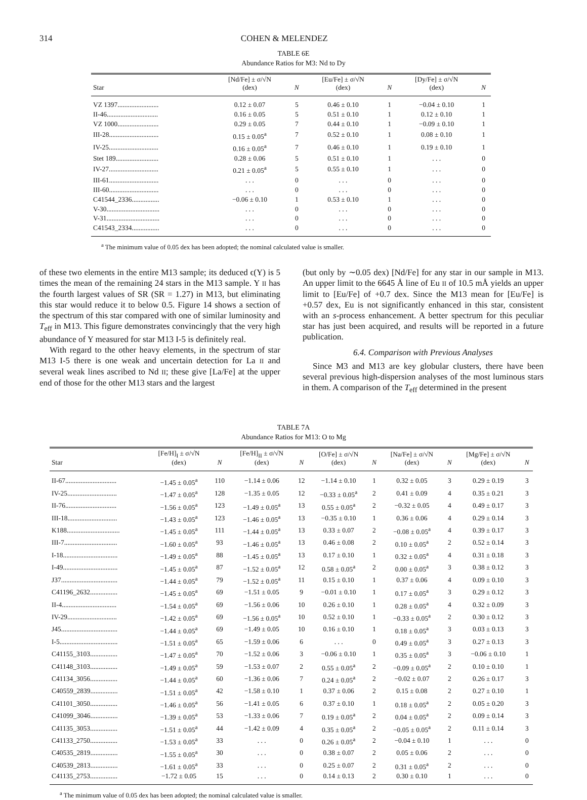314 COHEN & MELENDEZ
TABLE 6E
Abundance Ratios for M3: Nd to Dy
| Star | [Nd/Fe] ± σ/√N (dex) | N | [Eu/Fe] ± σ/√N (dex) | N | [Dy/Fe] ± σ/√N (dex) | N |
| --- | --- | --- | --- | --- | --- | --- |
| VZ 1397........................ | 0.12 ± 0.07 | 5 | 0.46 ± 0.10 | 1 | −0.04 ± 0.10 | 1 |
| II-46.............................. | 0.16 ± 0.05 | 5 | 0.51 ± 0.10 | 1 | 0.12 ± 0.10 | 1 |
| VZ 1000........................ | 0.29 ± 0.05 | 7 | 0.44 ± 0.10 | 1 | −0.09 ± 0.10 | 1 |
| III-28............................. | 0.15 ± 0.05<sup>a</sup> | 7 | 0.52 ± 0.10 | 1 | 0.08 ± 0.10 | 1 |
| IV-25............................. | 0.16 ± 0.05<sup>a</sup> | 7 | 0.46 ± 0.10 | 1 | 0.19 ± 0.10 | 1 |
| Stet 189......................... | 0.28 ± 0.06 | 5 | 0.51 ± 0.10 | 1 | . . . | 0 |
| IV-27............................. | 0.21 ± 0.05<sup>a</sup> | 5 | 0.55 ± 0.10 | 1 | . . . | 0 |
| III-61............................. | . . . | 0 | . . . | 0 | . . . | 0 |
| III-60............................. | . . . | 0 | . . . | 0 | . . . | 0 |
| C41544_2336................ | −0.06 ± 0.10 | 1 | 0.53 ± 0.10 | 1 | . . . | 0 |
| V-30............................... | . . . | 0 | . . . | 0 | . . . | 0 |
| V-31............................... | . . . | 0 | . . . | 0 | . . . | 0 |
| C41543_2334................ | . . . | 0 | . . . | 0 | . . . | 0 |
<sup>a</sup> The minimum value of 0.05 dex has been adopted; the nominal calculated value is smaller.
of these two elements in the entire M13 sample; its deduced ϵ(Y) is 5 times the mean of the remaining 24 stars in the M13 sample. Y II has the fourth largest values of SR (SR = 1.27) in M13, but eliminating this star would reduce it to below 0.5. Figure 14 shows a section of the spectrum of this star compared with one of similar luminosity and T<sub>eff</sub> in M13. This figure demonstrates convincingly that the very high abundance of Y measured for star M13 I-5 is definitely real.
With regard to the other heavy elements, in the spectrum of star M13 I-5 there is one weak and uncertain detection for La II and several weak lines ascribed to Nd II; these give [La/Fe] at the upper end of those for the other M13 stars and the largest
(but only by ∼0.05 dex) [Nd/Fe] for any star in our sample in M13. An upper limit to the 6645 Å line of Eu II of 10.5 mÅ yields an upper limit to [Eu/Fe] of +0.7 dex. Since the M13 mean for [Eu/Fe] is +0.57 dex, Eu is not significantly enhanced in this star, consistent with an s-process enhancement. A better spectrum for this peculiar star has just been acquired, and results will be reported in a future publication.
6.4. Comparison with Previous Analyses
Since M3 and M13 are key globular clusters, there have been several previous high-dispersion analyses of the most luminous stars in them. A comparison of the T<sub>eff</sub> determined in the present
TABLE 7A
Abundance Ratios for M13: O to Mg
| Star | [Fe/H]<sub>I</sub> ± σ/√N (dex) | N | [Fe/H]<sub>II</sub> ± σ/√N (dex) | N | [O/Fe] ± σ/√N (dex) | N | [Na/Fe] ± σ/√N (dex) | N | [Mg/Fe] ± σ/√N (dex) | N |
| --- | --- | --- | --- | --- | --- | --- | --- | --- | --- | --- |
| II-67.............................. | −1.45 ± 0.05<sup>a</sup> | 110 | −1.14 ± 0.06 | 12 | −1.14 ± 0.10 | 1 | 0.32 ± 0.05 | 3 | 0.29 ± 0.19 | 3 |
| IV-25............................. | −1.47 ± 0.05<sup>a</sup> | 128 | −1.35 ± 0.05 | 12 | −0.33 ± 0.05<sup>a</sup> | 2 | 0.41 ± 0.09 | 4 | 0.35 ± 0.21 | 3 |
| II-76.............................. | −1.56 ± 0.05<sup>a</sup> | 123 | −1.49 ± 0.05<sup>a</sup> | 13 | 0.55 ± 0.05<sup>a</sup> | 2 | −0.32 ± 0.05 | 4 | 0.49 ± 0.17 | 3 |
| III-18............................. | −1.43 ± 0.05<sup>a</sup> | 123 | −1.46 ± 0.05<sup>a</sup> | 13 | −0.35 ± 0.10 | 1 | 0.36 ± 0.06 | 4 | 0.29 ± 0.14 | 3 |
| K188............................... | −1.45 ± 0.05<sup>a</sup> | 111 | −1.44 ± 0.05<sup>a</sup> | 13 | 0.33 ± 0.07 | 2 | −0.08 ± 0.05<sup>a</sup> | 4 | 0.39 ± 0.17 | 3 |
| III-7............................... | −1.60 ± 0.05<sup>a</sup> | 93 | −1.46 ± 0.05<sup>a</sup> | 13 | 0.46 ± 0.08 | 2 | 0.10 ± 0.05<sup>a</sup> | 2 | 0.52 ± 0.14 | 3 |
| I-18................................ | −1.49 ± 0.05<sup>a</sup> | 88 | −1.45 ± 0.05<sup>a</sup> | 13 | 0.17 ± 0.10 | 1 | 0.32 ± 0.05<sup>a</sup> | 4 | 0.31 ± 0.18 | 3 |
| I-49................................ | −1.45 ± 0.05<sup>a</sup> | 87 | −1.52 ± 0.05<sup>a</sup> | 12 | 0.58 ± 0.05<sup>a</sup> | 2 | 0.00 ± 0.05<sup>a</sup> | 3 | 0.38 ± 0.12 | 3 |
| J37................................. | −1.44 ± 0.05<sup>a</sup> | 79 | −1.52 ± 0.05<sup>a</sup> | 11 | 0.15 ± 0.10 | 1 | 0.37 ± 0.06 | 4 | 0.09 ± 0.10 | 3 |
| C41196_2632................ | −1.45 ± 0.05<sup>a</sup> | 69 | −1.51 ± 0.05 | 9 | −0.01 ± 0.10 | 1 | 0.17 ± 0.05<sup>a</sup> | 3 | 0.29 ± 0.12 | 3 |
| II-4................................ | −1.54 ± 0.05<sup>a</sup> | 69 | −1.56 ± 0.06 | 10 | 0.26 ± 0.10 | 1 | 0.28 ± 0.05<sup>a</sup> | 4 | 0.32 ± 0.09 | 3 |
| IV-29............................. | −1.42 ± 0.05<sup>a</sup> | 69 | −1.56 ± 0.05<sup>a</sup> | 10 | 0.52 ± 0.10 | 1 | −0.33 ± 0.05<sup>a</sup> | 2 | 0.30 ± 0.12 | 3 |
| J45................................. | −1.44 ± 0.05<sup>a</sup> | 69 | −1.49 ± 0.05 | 10 | 0.16 ± 0.10 | 1 | 0.18 ± 0.05<sup>a</sup> | 3 | 0.03 ± 0.13 | 3 |
| I-5.................................. | −1.51 ± 0.05<sup>a</sup> | 65 | −1.59 ± 0.06 | 6 | . . . | 0 | 0.49 ± 0.05<sup>a</sup> | 3 | 0.27 ± 0.13 | 3 |
| C41155_3103................ | −1.47 ± 0.05<sup>a</sup> | 70 | −1.52 ± 0.06 | 3 | −0.06 ± 0.10 | 1 | 0.35 ± 0.05<sup>a</sup> | 3 | −0.06 ± 0.10 | 1 |
| C41148_3103................ | −1.49 ± 0.05<sup>a</sup> | 59 | −1.53 ± 0.07 | 2 | 0.55 ± 0.05<sup>a</sup> | 2 | −0.09 ± 0.05<sup>a</sup> | 2 | 0.10 ± 0.10 | 1 |
| C41134_3056................ | −1.44 ± 0.05<sup>a</sup> | 60 | −1.36 ± 0.06 | 7 | 0.24 ± 0.05<sup>a</sup> | 2 | −0.02 ± 0.07 | 2 | 0.26 ± 0.17 | 3 |
| C40559_2839................ | −1.51 ± 0.05<sup>a</sup> | 42 | −1.58 ± 0.10 | 1 | 0.37 ± 0.06 | 2 | 0.15 ± 0.08 | 2 | 0.27 ± 0.10 | 1 |
| C41101_3050................ | −1.46 ± 0.05<sup>a</sup> | 56 | −1.41 ± 0.05 | 6 | 0.37 ± 0.10 | 1 | 0.18 ± 0.05<sup>a</sup> | 2 | 0.05 ± 0.20 | 3 |
| C41099_3046................ | −1.39 ± 0.05<sup>a</sup> | 53 | −1.33 ± 0.06 | 7 | 0.19 ± 0.05<sup>a</sup> | 2 | 0.04 ± 0.05<sup>a</sup> | 2 | 0.09 ± 0.14 | 3 |
| C41135_3053................ | −1.51 ± 0.05<sup>a</sup> | 44 | −1.42 ± 0.09 | 4 | 0.35 ± 0.05<sup>a</sup> | 2 | −0.05 ± 0.05<sup>a</sup> | 2 | 0.11 ± 0.14 | 3 |
| C41133_2750................ | −1.53 ± 0.05<sup>a</sup> | 33 | . . . | 0 | 0.26 ± 0.05<sup>a</sup> | 2 | −0.04 ± 0.10 | 1 | . . . | 0 |
| C40535_2819................ | −1.55 ± 0.05<sup>a</sup> | 30 | . . . | 0 | 0.38 ± 0.07 | 2 | 0.05 ± 0.06 | 2 | . . . | 0 |
| C40539_2813................ | −1.61 ± 0.05<sup>a</sup> | 33 | . . . | 0 | 0.25 ± 0.07 | 2 | 0.31 ± 0.05<sup>a</sup> | 2 | . . . | 0 |
| C41135_2753................ | −1.72 ± 0.05 | 15 | . . . | 0 | 0.14 ± 0.13 | 2 | 0.30 ± 0.10 | 1 | . . . | 0 |
<sup>a</sup> The minimum value of 0.05 dex has been adopted; the nominal calculated value is smaller.